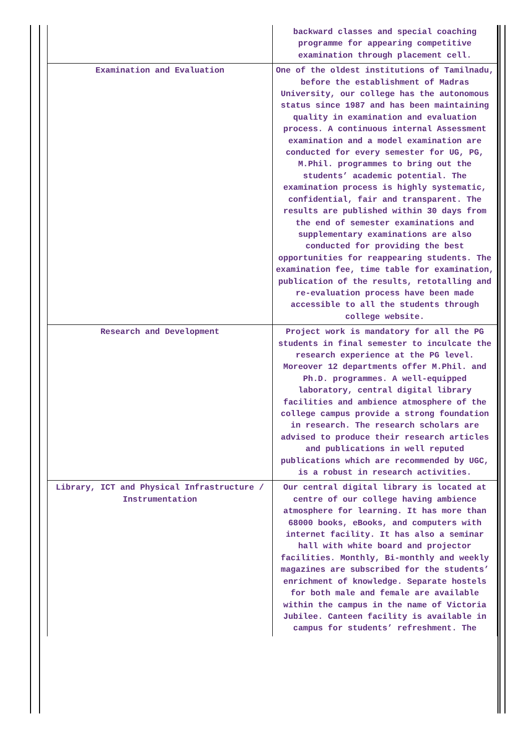| | backward classes and special coaching programme for appearing competitive examination through placement cell. |
| Examination and Evaluation | One of the oldest institutions of Tamilnadu, before the establishment of Madras University, our college has the autonomous status since 1987 and has been maintaining quality in examination and evaluation process. A continuous internal Assessment examination and a model examination are conducted for every semester for UG, PG, M.Phil. programmes to bring out the students’ academic potential. The examination process is highly systematic, confidential, fair and transparent. The results are published within 30 days from the end of semester examinations and supplementary examinations are also conducted for providing the best opportunities for reappearing students. The examination fee, time table for examination, publication of the results, retotalling and re-evaluation process have been made accessible to all the students through college website. |
| Research and Development | Project work is mandatory for all the PG students in final semester to inculcate the research experience at the PG level. Moreover 12 departments offer M.Phil. and Ph.D. programmes. A well-equipped laboratory, central digital library facilities and ambience atmosphere of the college campus provide a strong foundation in research. The research scholars are advised to produce their research articles and publications in well reputed publications which are recommended by UGC, is a robust in research activities. |
| Library, ICT and Physical Infrastructure / Instrumentation | Our central digital library is located at centre of our college having ambience atmosphere for learning. It has more than 68000 books, eBooks, and computers with internet facility. It has also a seminar hall with white board and projector facilities. Monthly, Bi-monthly and weekly magazines are subscribed for the students’ enrichment of knowledge. Separate hostels for both male and female are available within the campus in the name of Victoria Jubilee. Canteen facility is available in campus for students’ refreshment. The |